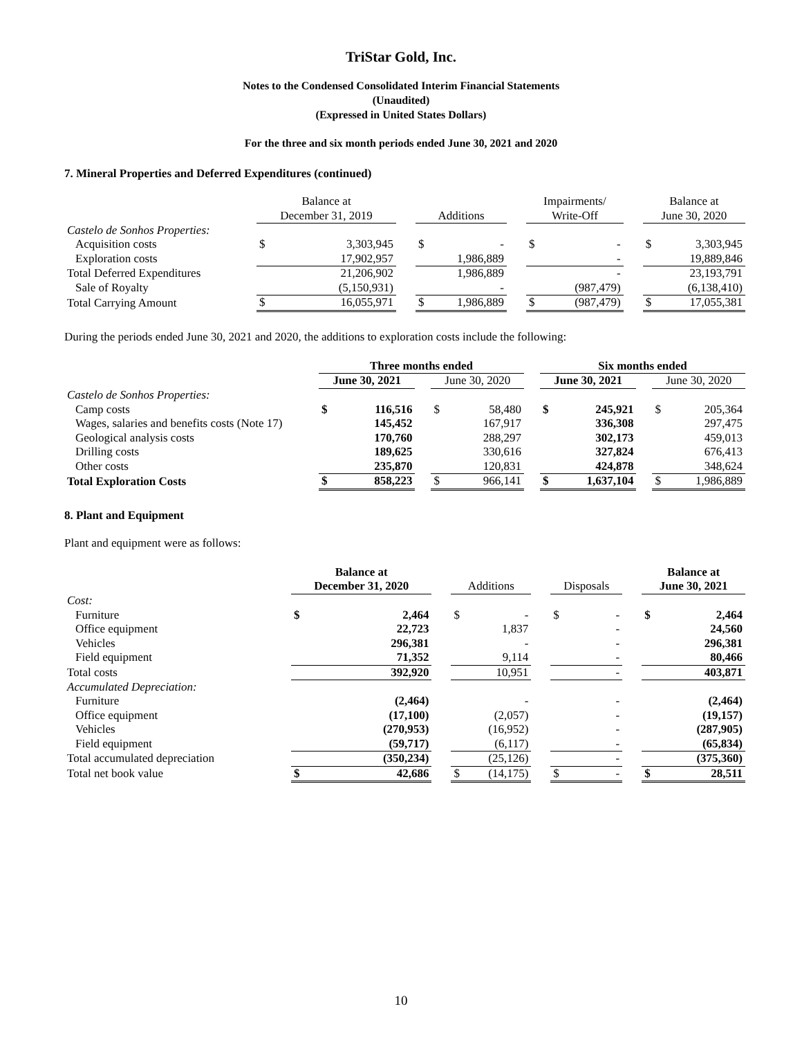TriStar Gold, Inc.
Notes to the Condensed Consolidated Interim Financial Statements
(Unaudited)
(Expressed in United States Dollars)
For the three and six month periods ended June 30, 2021 and 2020
7. Mineral Properties and Deferred Expenditures (continued)
| | Balance at December 31, 2019 | | | Additions | | | Impairments/ Write-Off | | | Balance at June 30, 2020 | |
| --- | --- | --- | --- | --- | --- | --- | --- | --- | --- | --- | --- |
| Castelo de Sonhos Properties: | | | | | | | | | | | |
| Acquisition costs | $ | 3,303,945 | | $ | - | | $ | - | | $ | 3,303,945 |
| Exploration costs | | 17,902,957 | | | 1,986,889 | | | - | | | 19,889,846 |
| Total Deferred Expenditures | | 21,206,902 | | | 1,986,889 | | | - | | | 23,193,791 |
| Sale of Royalty | | (5,150,931) | | | - | | | (987,479) | | | (6,138,410) |
| Total Carrying Amount | $ | 16,055,971 | | $ | 1,986,889 | | $ | (987,479) | | $ | 17,055,381 |
During the periods ended June 30, 2021 and 2020, the additions to exploration costs include the following:
| | Three months ended | | | | | | Six months ended | | | | |
| --- | --- | --- | --- | --- | --- | --- | --- | --- | --- | --- | --- |
| | June 30, 2021 | | | June 30, 2020 | | | June 30, 2021 | | | June 30, 2020 | |
| Castelo de Sonhos Properties: | | | | | | | | | | | |
| Camp costs | $ | 116,516 | | $ | 58,480 | | $ | 245,921 | | $ | 205,364 |
| Wages, salaries and benefits costs (Note 17) | | 145,452 | | | 167,917 | | | 336,308 | | | 297,475 |
| Geological analysis costs | | 170,760 | | | 288,297 | | | 302,173 | | | 459,013 |
| Drilling costs | | 189,625 | | | 330,616 | | | 327,824 | | | 676,413 |
| Other costs | | 235,870 | | | 120,831 | | | 424,878 | | | 348,624 |
| Total Exploration Costs | $ | 858,223 | | $ | 966,141 | | $ | 1,637,104 | | $ | 1,986,889 |
8. Plant and Equipment
Plant and equipment were as follows:
| | Balance at December 31, 2020 | | | Additions | | | Disposals | | | Balance at June 30, 2021 | |
| --- | --- | --- | --- | --- | --- | --- | --- | --- | --- | --- | --- |
| Cost: | | | | | | | | | | | |
| Furniture | $ | 2,464 | | $ | - | | $ | - | | $ | 2,464 |
| Office equipment | | 22,723 | | | 1,837 | | | - | | | 24,560 |
| Vehicles | | 296,381 | | | - | | | - | | | 296,381 |
| Field equipment | | 71,352 | | | 9,114 | | | - | | | 80,466 |
| Total costs | | 392,920 | | | 10,951 | | | - | | | 403,871 |
| Accumulated Depreciation: | | | | | | | | | | | |
| Furniture | | (2,464) | | | - | | | - | | | (2,464) |
| Office equipment | | (17,100) | | | (2,057) | | | - | | | (19,157) |
| Vehicles | | (270,953) | | | (16,952) | | | - | | | (287,905) |
| Field equipment | | (59,717) | | | (6,117) | | | - | | | (65,834) |
| Total accumulated depreciation | | (350,234) | | | (25,126) | | | - | | | (375,360) |
| Total net book value | $ | 42,686 | | $ | (14,175) | | $ | - | | $ | 28,511 |
10